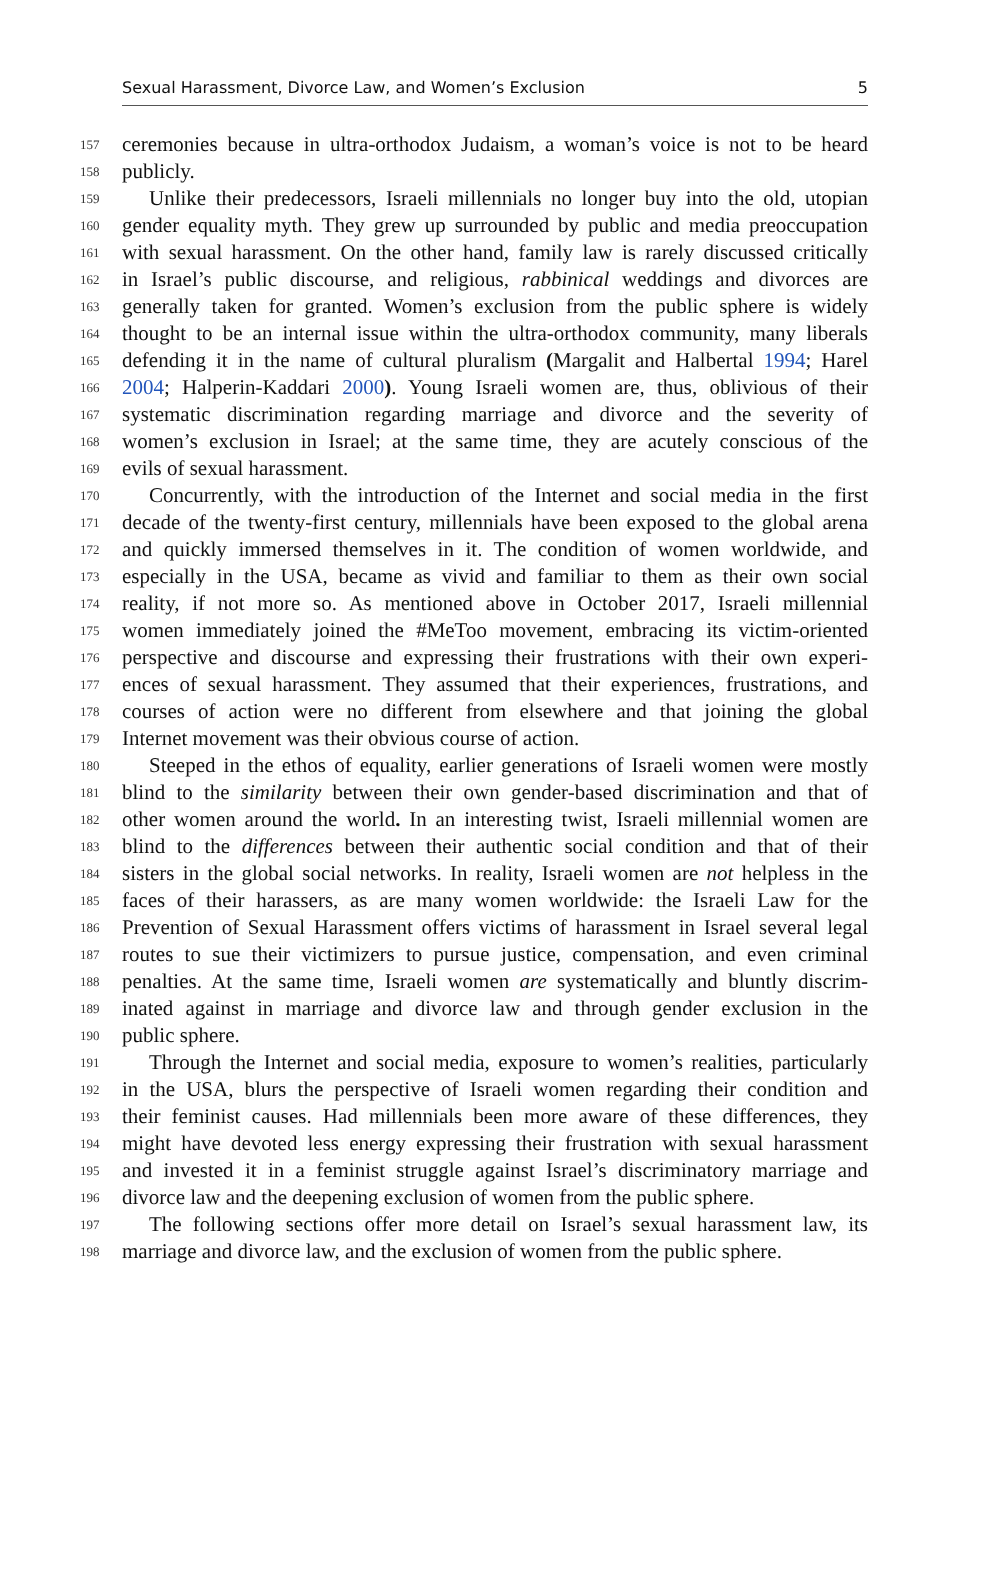Sexual Harassment, Divorce Law, and Women’s Exclusion 5
157 ceremonies because in ultra-orthodox Judaism, a woman’s voice is not to be heard
158 publicly.
159 Unlike their predecessors, Israeli millennials no longer buy into the old, utopian
160 gender equality myth. They grew up surrounded by public and media preoccupation
161 with sexual harassment. On the other hand, family law is rarely discussed critically
162 in Israel’s public discourse, and religious, rabbinical weddings and divorces are
163 generally taken for granted. Women’s exclusion from the public sphere is widely
164 thought to be an internal issue within the ultra-orthodox community, many liberals
165 defending it in the name of cultural pluralism (Margalit and Halbertal 1994; Harel
166 2004; Halperin-Kaddari 2000). Young Israeli women are, thus, oblivious of their
167 systematic discrimination regarding marriage and divorce and the severity of
168 women’s exclusion in Israel; at the same time, they are acutely conscious of the
169 evils of sexual harassment.
170 Concurrently, with the introduction of the Internet and social media in the first
171 decade of the twenty-first century, millennials have been exposed to the global arena
172 and quickly immersed themselves in it. The condition of women worldwide, and
173 especially in the USA, became as vivid and familiar to them as their own social
174 reality, if not more so. As mentioned above in October 2017, Israeli millennial
175 women immediately joined the #MeToo movement, embracing its victim-oriented
176 perspective and discourse and expressing their frustrations with their own experi-
177 ences of sexual harassment. They assumed that their experiences, frustrations, and
178 courses of action were no different from elsewhere and that joining the global
179 Internet movement was their obvious course of action.
180 Steeped in the ethos of equality, earlier generations of Israeli women were mostly
181 blind to the similarity between their own gender-based discrimination and that of
182 other women around the world. In an interesting twist, Israeli millennial women are
183 blind to the differences between their authentic social condition and that of their
184 sisters in the global social networks. In reality, Israeli women are not helpless in the
185 faces of their harassers, as are many women worldwide: the Israeli Law for the
186 Prevention of Sexual Harassment offers victims of harassment in Israel several legal
187 routes to sue their victimizers to pursue justice, compensation, and even criminal
188 penalties. At the same time, Israeli women are systematically and bluntly discrim-
189 inated against in marriage and divorce law and through gender exclusion in the
190 public sphere.
191 Through the Internet and social media, exposure to women’s realities, particularly
192 in the USA, blurs the perspective of Israeli women regarding their condition and
193 their feminist causes. Had millennials been more aware of these differences, they
194 might have devoted less energy expressing their frustration with sexual harassment
195 and invested it in a feminist struggle against Israel’s discriminatory marriage and
196 divorce law and the deepening exclusion of women from the public sphere.
197 The following sections offer more detail on Israel’s sexual harassment law, its
198 marriage and divorce law, and the exclusion of women from the public sphere.